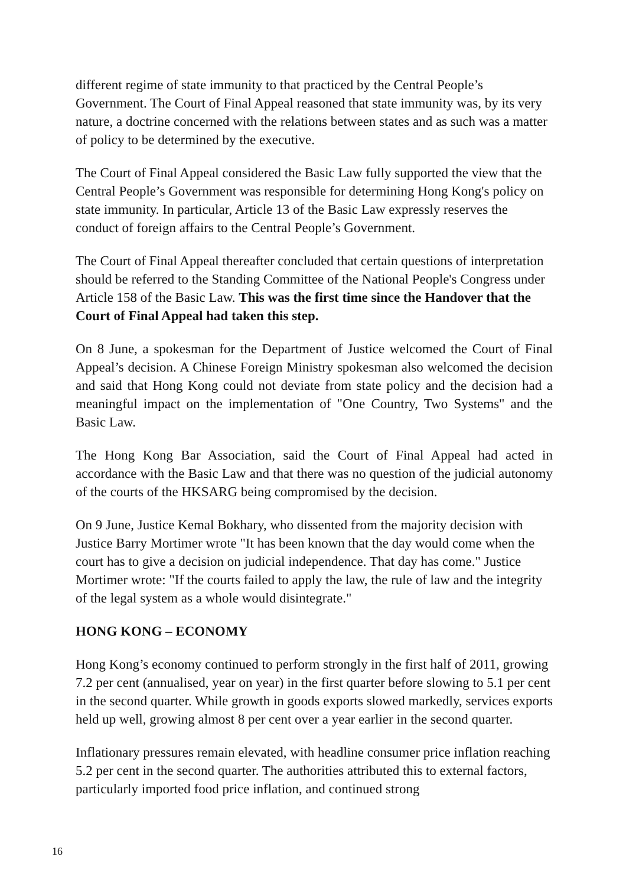different regime of state immunity to that practiced by the Central People’s Government. The Court of Final Appeal reasoned that state immunity was, by its very nature, a doctrine concerned with the relations between states and as such was a matter of policy to be determined by the executive.
The Court of Final Appeal considered the Basic Law fully supported the view that the Central People’s Government was responsible for determining Hong Kong's policy on state immunity. In particular, Article 13 of the Basic Law expressly reserves the conduct of foreign affairs to the Central People’s Government.
The Court of Final Appeal thereafter concluded that certain questions of interpretation should be referred to the Standing Committee of the National People's Congress under Article 158 of the Basic Law. This was the first time since the Handover that the Court of Final Appeal had taken this step.
On 8 June, a spokesman for the Department of Justice welcomed the Court of Final Appeal’s decision. A Chinese Foreign Ministry spokesman also welcomed the decision and said that Hong Kong could not deviate from state policy and the decision had a meaningful impact on the implementation of "One Country, Two Systems" and the Basic Law.
The Hong Kong Bar Association, said the Court of Final Appeal had acted in accordance with the Basic Law and that there was no question of the judicial autonomy of the courts of the HKSARG being compromised by the decision.
On 9 June, Justice Kemal Bokhary, who dissented from the majority decision with Justice Barry Mortimer wrote "It has been known that the day would come when the court has to give a decision on judicial independence. That day has come." Justice Mortimer wrote: "If the courts failed to apply the law, the rule of law and the integrity of the legal system as a whole would disintegrate."
HONG KONG – ECONOMY
Hong Kong’s economy continued to perform strongly in the first half of 2011, growing 7.2 per cent (annualised, year on year) in the first quarter before slowing to 5.1 per cent in the second quarter. While growth in goods exports slowed markedly, services exports held up well, growing almost 8 per cent over a year earlier in the second quarter.
Inflationary pressures remain elevated, with headline consumer price inflation reaching 5.2 per cent in the second quarter. The authorities attributed this to external factors, particularly imported food price inflation, and continued strong
16